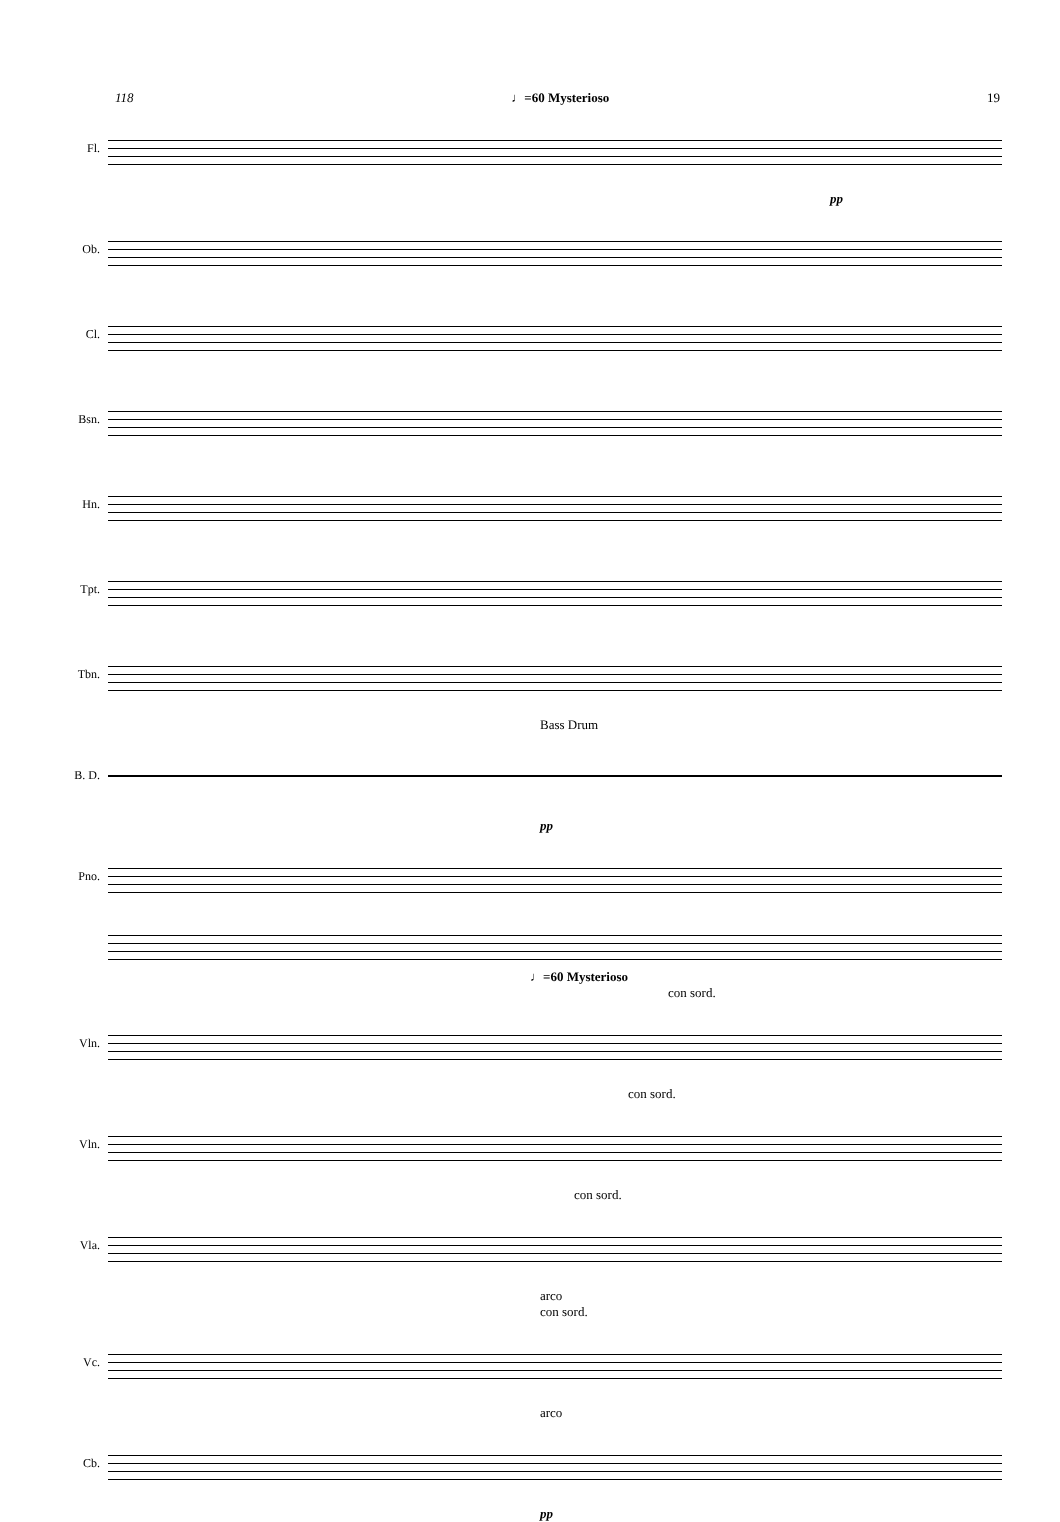118 ♩=60 Mysterioso 19
Fl.
pp
Ob.
Cl.
Bsn.
Hn.
Tpt.
Tbn.
Bass Drum
B. D.
pp
Pno.
♩=60 Mysterioso
con sord.
Vln.
con sord.
Vln.
con sord.
Vla.
arco
con sord.
Vc.
arco
Cb.
pp